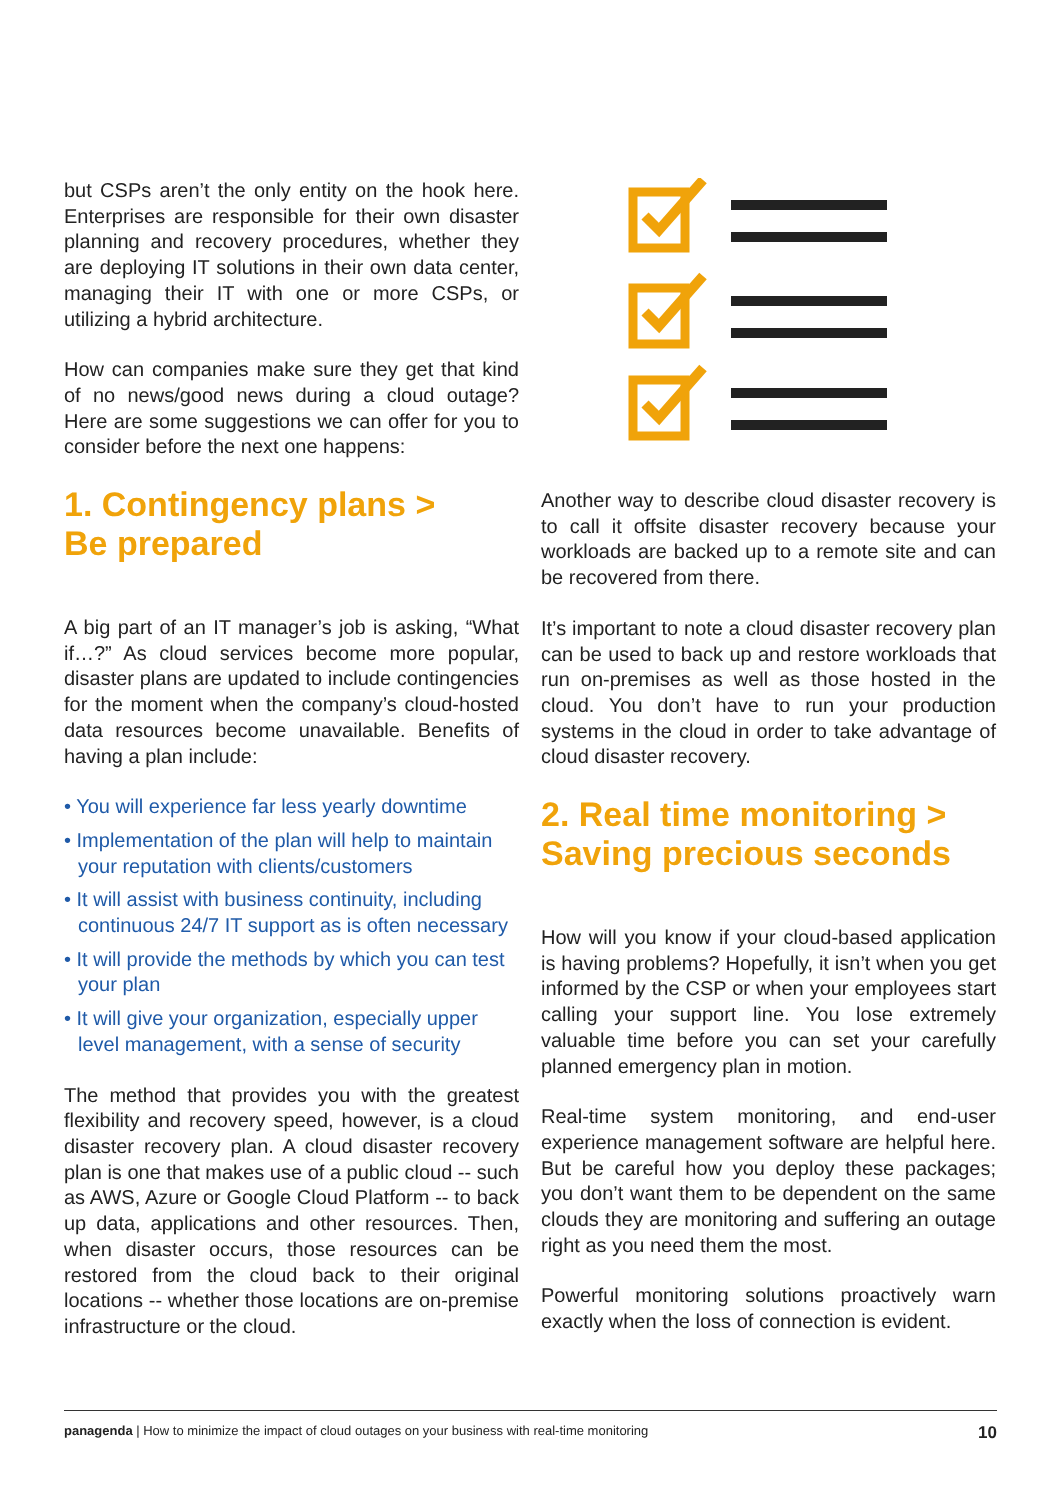but CSPs aren’t the only entity on the hook here. Enterprises are responsible for their own disaster planning and recovery procedures, whether they are deploying IT solutions in their own data center, managing their IT with one or more CSPs, or utilizing a hybrid architecture.
How can companies make sure they get that kind of no news/good news during a cloud outage? Here are some suggestions we can offer for you to consider before the next one happens:
1. Contingency plans >
Be prepared
A big part of an IT manager’s job is asking, “What if…?” As cloud services become more popular, disaster plans are updated to include contingencies for the moment when the company’s cloud-hosted data resources become unavailable. Benefits of having a plan include:
• You will experience far less yearly downtime
• Implementation of the plan will help to maintain your reputation with clients/customers
• It will assist with business continuity, including continuous 24/7 IT support as is often necessary
• It will provide the methods by which you can test your plan
• It will give your organization, especially upper level management, with a sense of security
The method that provides you with the greatest flexibility and recovery speed, however, is a cloud disaster recovery plan. A cloud disaster recovery plan is one that makes use of a public cloud -- such as AWS, Azure or Google Cloud Platform -- to back up data, applications and other resources. Then, when disaster occurs, those resources can be restored from the cloud back to their original locations -- whether those locations are on-premise infrastructure or the cloud.
Another way to describe cloud disaster recovery is to call it offsite disaster recovery because your workloads are backed up to a remote site and can be recovered from there.
It’s important to note a cloud disaster recovery plan can be used to back up and restore workloads that run on-premises as well as those hosted in the cloud. You don’t have to run your production systems in the cloud in order to take advantage of cloud disaster recovery.
2. Real time monitoring >
Saving precious seconds
How will you know if your cloud-based application is having problems? Hopefully, it isn’t when you get informed by the CSP or when your employees start calling your support line. You lose extremely valuable time before you can set your carefully planned emergency plan in motion.
Real-time system monitoring, and end-user experience management software are helpful here. But be careful how you deploy these packages; you don’t want them to be dependent on the same clouds they are monitoring and suffering an outage right as you need them the most.
Powerful monitoring solutions proactively warn exactly when the loss of connection is evident.
panagenda | How to minimize the impact of cloud outages on your business with real-time monitoring 10